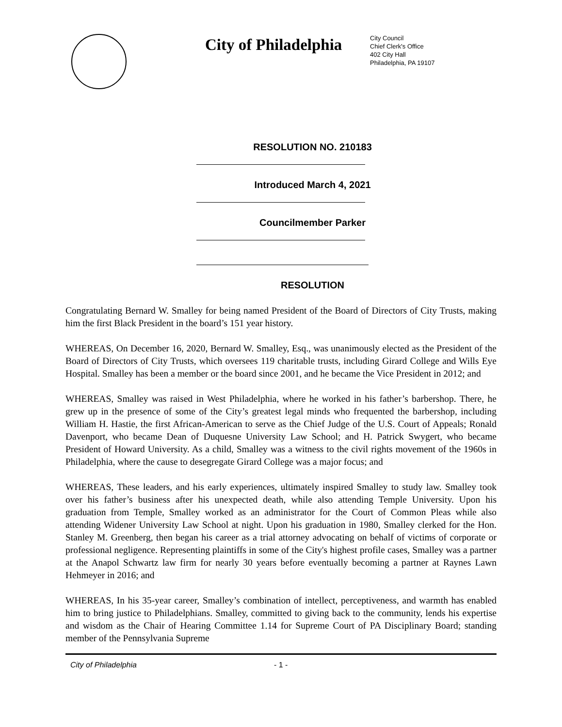City of Philadelphia
City Council
Chief Clerk's Office
402 City Hall
Philadelphia, PA 19107
RESOLUTION NO. 210183
Introduced March 4, 2021
Councilmember Parker
RESOLUTION
Congratulating Bernard W. Smalley for being named President of the Board of Directors of City Trusts, making him the first Black President in the board’s 151 year history.
WHEREAS, On December 16, 2020, Bernard W. Smalley, Esq., was unanimously elected as the President of the Board of Directors of City Trusts, which oversees 119 charitable trusts, including Girard College and Wills Eye Hospital. Smalley has been a member or the board since 2001, and he became the Vice President in 2012; and
WHEREAS, Smalley was raised in West Philadelphia, where he worked in his father’s barbershop. There, he grew up in the presence of some of the City’s greatest legal minds who frequented the barbershop, including William H. Hastie, the first African-American to serve as the Chief Judge of the U.S. Court of Appeals; Ronald Davenport, who became Dean of Duquesne University Law School; and H. Patrick Swygert, who became President of Howard University. As a child, Smalley was a witness to the civil rights movement of the 1960s in Philadelphia, where the cause to desegregate Girard College was a major focus; and
WHEREAS, These leaders, and his early experiences, ultimately inspired Smalley to study law. Smalley took over his father’s business after his unexpected death, while also attending Temple University. Upon his graduation from Temple, Smalley worked as an administrator for the Court of Common Pleas while also attending Widener University Law School at night. Upon his graduation in 1980, Smalley clerked for the Hon. Stanley M. Greenberg, then began his career as a trial attorney advocating on behalf of victims of corporate or professional negligence. Representing plaintiffs in some of the City's highest profile cases, Smalley was a partner at the Anapol Schwartz law firm for nearly 30 years before eventually becoming a partner at Raynes Lawn Hehmeyer in 2016; and
WHEREAS, In his 35-year career, Smalley’s combination of intellect, perceptiveness, and warmth has enabled him to bring justice to Philadelphians. Smalley, committed to giving back to the community, lends his expertise and wisdom as the Chair of Hearing Committee 1.14 for Supreme Court of PA Disciplinary Board; standing member of the Pennsylvania Supreme
City of Philadelphia - 1 -